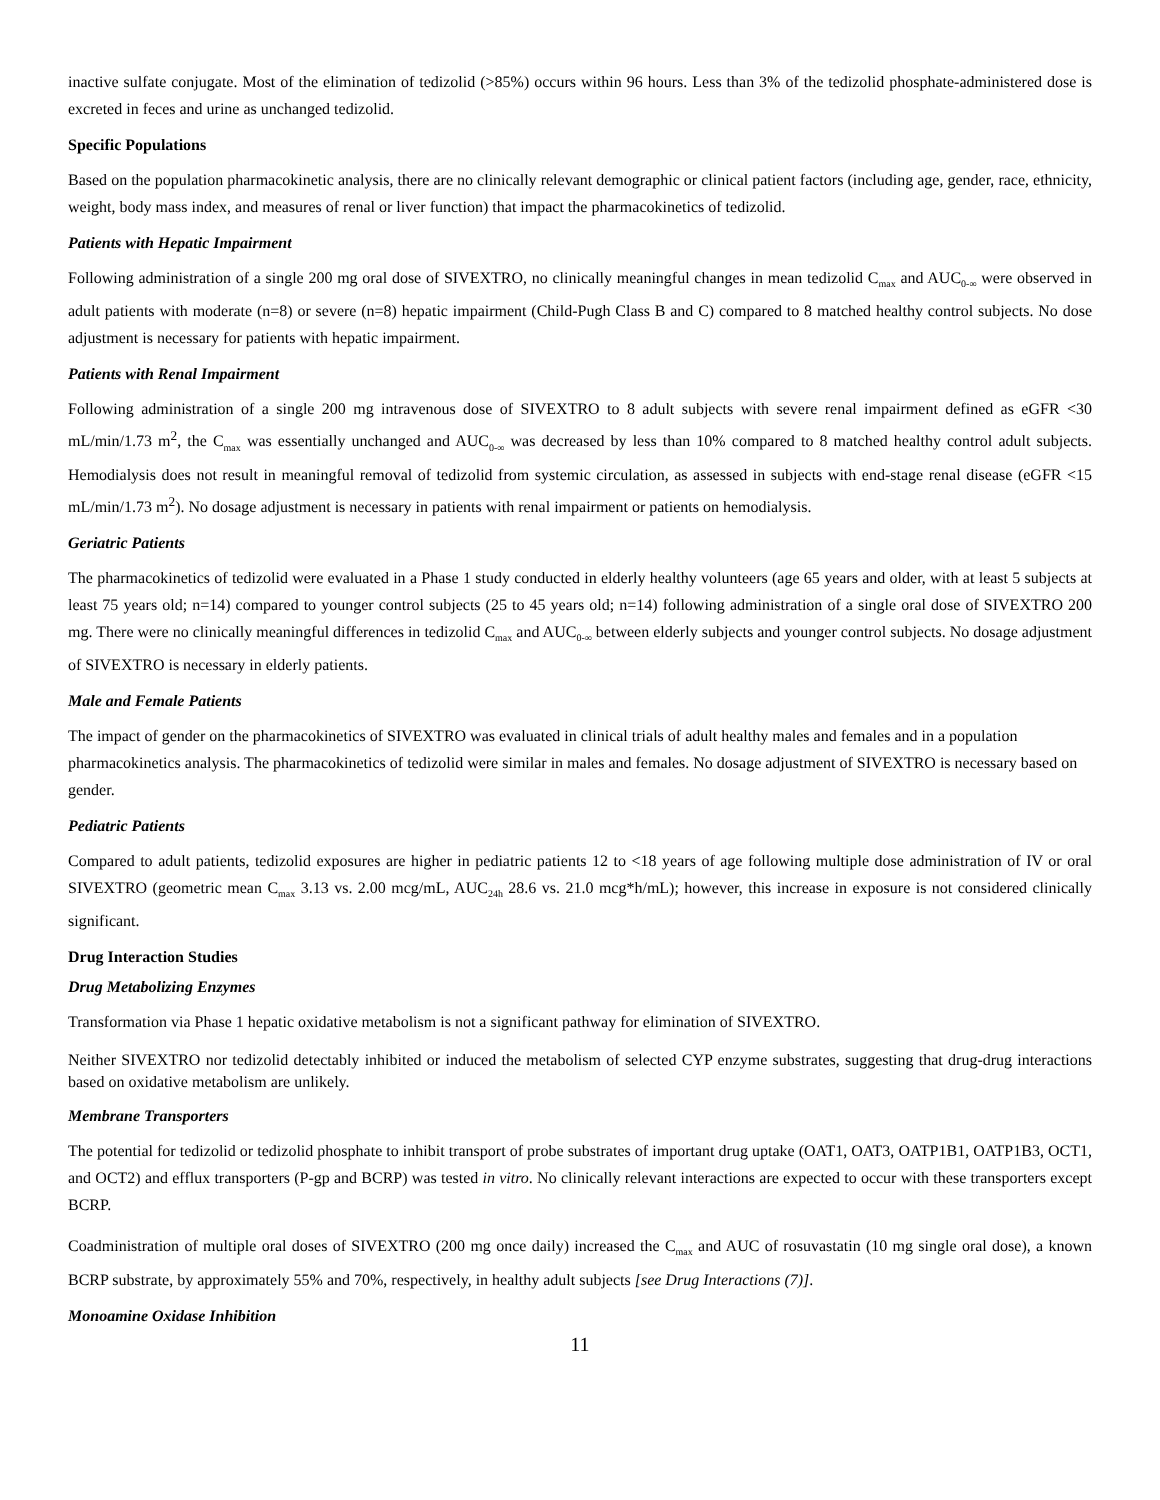inactive sulfate conjugate. Most of the elimination of tedizolid (>85%) occurs within 96 hours. Less than 3% of the tedizolid phosphate-administered dose is excreted in feces and urine as unchanged tedizolid.
Specific Populations
Based on the population pharmacokinetic analysis, there are no clinically relevant demographic or clinical patient factors (including age, gender, race, ethnicity, weight, body mass index, and measures of renal or liver function) that impact the pharmacokinetics of tedizolid.
Patients with Hepatic Impairment
Following administration of a single 200 mg oral dose of SIVEXTRO, no clinically meaningful changes in mean tedizolid C<sub>max</sub> and AUC<sub>0-∞</sub> were observed in adult patients with moderate (n=8) or severe (n=8) hepatic impairment (Child-Pugh Class B and C) compared to 8 matched healthy control subjects. No dose adjustment is necessary for patients with hepatic impairment.
Patients with Renal Impairment
Following administration of a single 200 mg intravenous dose of SIVEXTRO to 8 adult subjects with severe renal impairment defined as eGFR <30 mL/min/1.73 m<sup>2</sup>, the C<sub>max</sub> was essentially unchanged and AUC<sub>0-∞</sub> was decreased by less than 10% compared to 8 matched healthy control adult subjects. Hemodialysis does not result in meaningful removal of tedizolid from systemic circulation, as assessed in subjects with end-stage renal disease (eGFR <15 mL/min/1.73 m<sup>2</sup>). No dosage adjustment is necessary in patients with renal impairment or patients on hemodialysis.
Geriatric Patients
The pharmacokinetics of tedizolid were evaluated in a Phase 1 study conducted in elderly healthy volunteers (age 65 years and older, with at least 5 subjects at least 75 years old; n=14) compared to younger control subjects (25 to 45 years old; n=14) following administration of a single oral dose of SIVEXTRO 200 mg. There were no clinically meaningful differences in tedizolid C<sub>max</sub> and AUC<sub>0-∞</sub> between elderly subjects and younger control subjects. No dosage adjustment of SIVEXTRO is necessary in elderly patients.
Male and Female Patients
The impact of gender on the pharmacokinetics of SIVEXTRO was evaluated in clinical trials of adult healthy males and females and in a population pharmacokinetics analysis. The pharmacokinetics of tedizolid were similar in males and females. No dosage adjustment of SIVEXTRO is necessary based on gender.
Pediatric Patients
Compared to adult patients, tedizolid exposures are higher in pediatric patients 12 to <18 years of age following multiple dose administration of IV or oral SIVEXTRO (geometric mean C<sub>max</sub> 3.13 vs. 2.00 mcg/mL, AUC<sub>24h</sub> 28.6 vs. 21.0 mcg*h/mL); however, this increase in exposure is not considered clinically significant.
Drug Interaction Studies
Drug Metabolizing Enzymes
Transformation via Phase 1 hepatic oxidative metabolism is not a significant pathway for elimination of SIVEXTRO.
Neither SIVEXTRO nor tedizolid detectably inhibited or induced the metabolism of selected CYP enzyme substrates, suggesting that drug-drug interactions based on oxidative metabolism are unlikely.
Membrane Transporters
The potential for tedizolid or tedizolid phosphate to inhibit transport of probe substrates of important drug uptake (OAT1, OAT3, OATP1B1, OATP1B3, OCT1, and OCT2) and efflux transporters (P-gp and BCRP) was tested in vitro. No clinically relevant interactions are expected to occur with these transporters except BCRP.
Coadministration of multiple oral doses of SIVEXTRO (200 mg once daily) increased the C<sub>max</sub> and AUC of rosuvastatin (10 mg single oral dose), a known BCRP substrate, by approximately 55% and 70%, respectively, in healthy adult subjects [see Drug Interactions (7)].
Monoamine Oxidase Inhibition
11